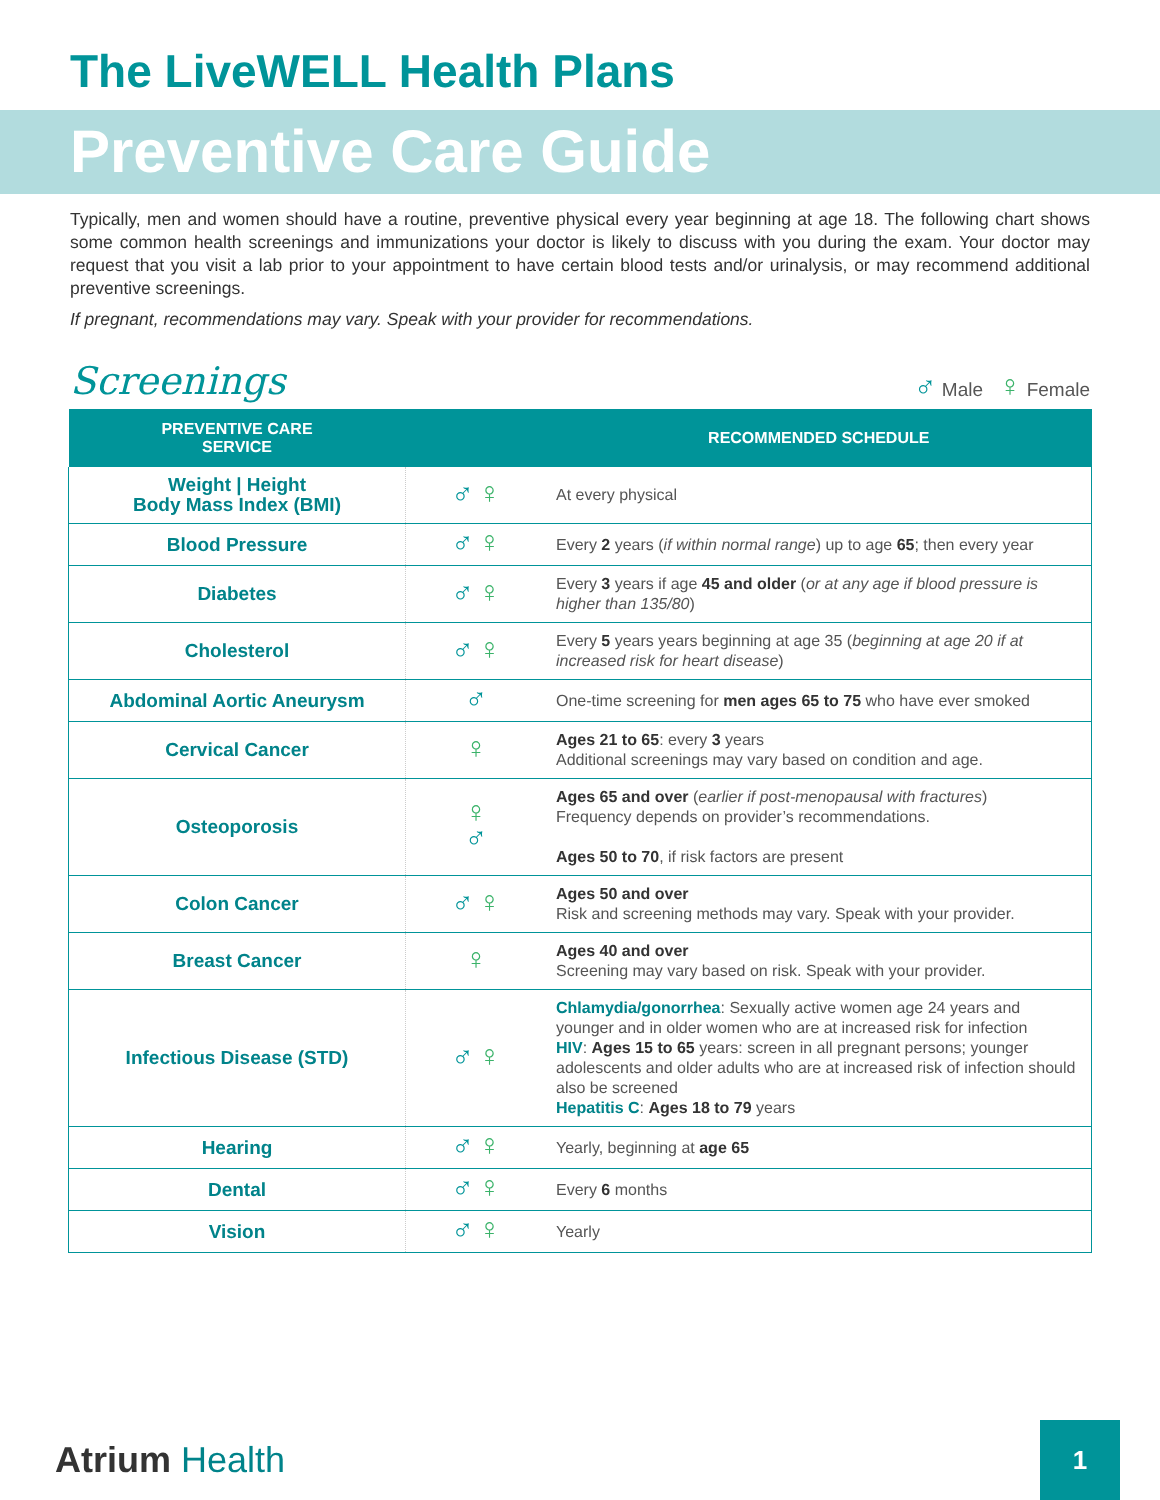The LiveWELL Health Plans
Preventive Care Guide
Typically, men and women should have a routine, preventive physical every year beginning at age 18. The following chart shows some common health screenings and immunizations your doctor is likely to discuss with you during the exam. Your doctor may request that you visit a lab prior to your appointment to have certain blood tests and/or urinalysis, or may recommend additional preventive screenings.
If pregnant, recommendations may vary. Speak with your provider for recommendations.
Screenings ♂ Male ♀ Female
| PREVENTIVE CARE SERVICE | | RECOMMENDED SCHEDULE |
| --- | --- | --- |
| Weight / Height Body Mass Index (BMI) | ♂ ♀ | At every physical |
| Blood Pressure | ♂ ♀ | Every 2 years ( if within normal range ) up to age 65 ; then every year |
| Diabetes | ♂ ♀ | Every 3 years if age 45 and older ( or at any age if blood pressure is higher than 135/80 ) |
| Cholesterol | ♂ ♀ | Every 5 years years beginning at age 35 ( beginning at age 20 if at increased risk for heart disease ) |
| Abdominal Aortic Aneurysm | ♂ | One-time screening for men ages 65 to 75 who have ever smoked |
| Cervical Cancer | ♀ | Ages 21 to 65 : every 3 years Additional screenings may vary based on condition and age. |
| Osteoporosis | ♀ ♂ | Ages 65 and over ( earlier if post-menopausal with fractures ) Frequency depends on provider’s recommendations. Ages 50 to 70 , if risk factors are present |
| Colon Cancer | ♂ ♀ | Ages 50 and over Risk and screening methods may vary. Speak with your provider. |
| Breast Cancer | ♀ | Ages 40 and over Screening may vary based on risk. Speak with your provider. |
| Infectious Disease (STD) | ♂ ♀ | Chlamydia/gonorrhea : Sexually active women age 24 years and younger and in older women who are at increased risk for infection HIV : Ages 15 to 65 years: screen in all pregnant persons; younger adolescents and older adults who are at increased risk of infection should also be screened Hepatitis C : Ages 18 to 79 years |
| Hearing | ♂ ♀ | Yearly, beginning at age 65 |
| Dental | ♂ ♀ | Every 6 months |
| Vision | ♂ ♀ | Yearly |
Atrium Health
1